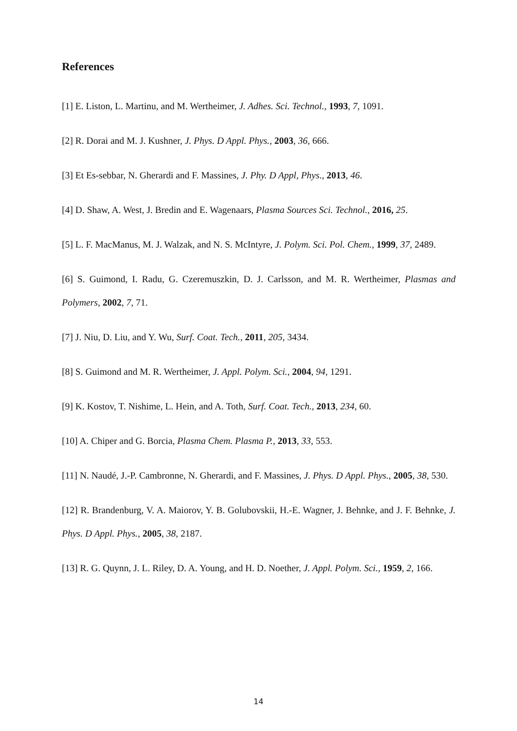References
[1] E. Liston, L. Martinu, and M. Wertheimer, J. Adhes. Sci. Technol., 1993, 7, 1091.
[2] R. Dorai and M. J. Kushner, J. Phys. D Appl. Phys., 2003, 36, 666.
[3] Et Es-sebbar, N. Gherardi and F. Massines, J. Phy. D Appl, Phys., 2013, 46.
[4] D. Shaw, A. West, J. Bredin and E. Wagenaars, Plasma Sources Sci. Technol., 2016, 25.
[5] L. F. MacManus, M. J. Walzak, and N. S. McIntyre, J. Polym. Sci. Pol. Chem., 1999, 37, 2489.
[6] S. Guimond, I. Radu, G. Czeremuszkin, D. J. Carlsson, and M. R. Wertheimer, Plasmas and Polymers, 2002, 7, 71.
[7] J. Niu, D. Liu, and Y. Wu, Surf. Coat. Tech., 2011, 205, 3434.
[8] S. Guimond and M. R. Wertheimer, J. Appl. Polym. Sci., 2004, 94, 1291.
[9] K. Kostov, T. Nishime, L. Hein, and A. Toth, Surf. Coat. Tech., 2013, 234, 60.
[10] A. Chiper and G. Borcia, Plasma Chem. Plasma P., 2013, 33, 553.
[11] N. Naudé, J.-P. Cambronne, N. Gherardi, and F. Massines, J. Phys. D Appl. Phys., 2005, 38, 530.
[12] R. Brandenburg, V. A. Maiorov, Y. B. Golubovskii, H.-E. Wagner, J. Behnke, and J. F. Behnke, J. Phys. D Appl. Phys., 2005, 38, 2187.
[13] R. G. Quynn, J. L. Riley, D. A. Young, and H. D. Noether, J. Appl. Polym. Sci., 1959, 2, 166.
14